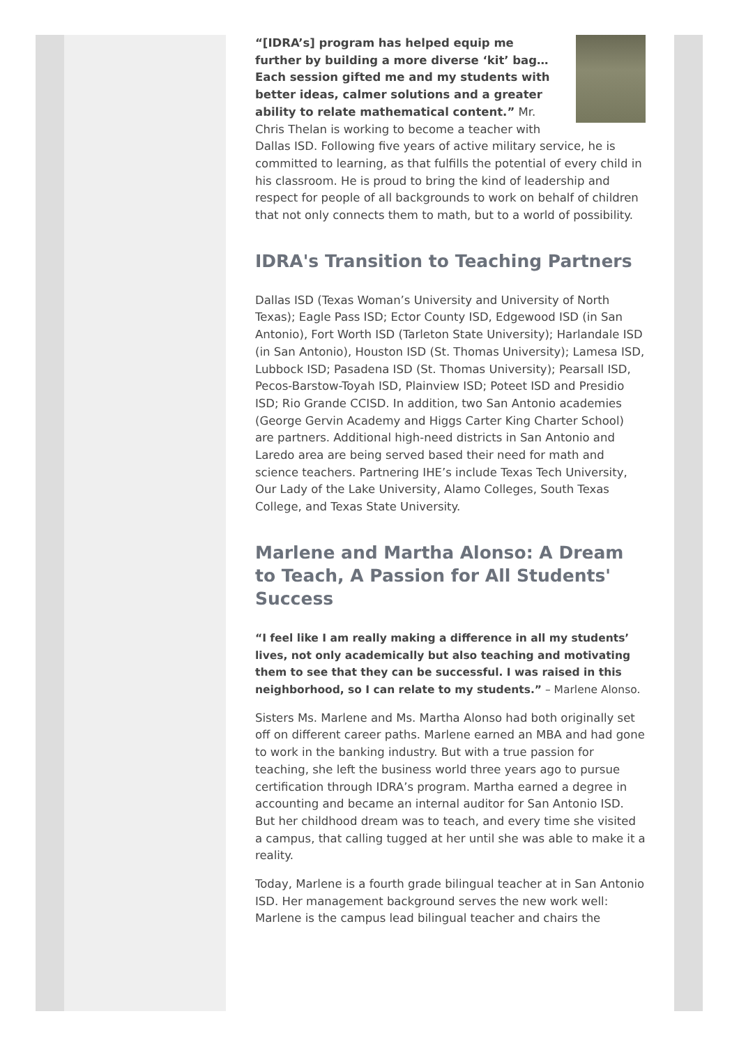“[IDRA’s] program has helped equip me further by building a more diverse ‘kit’ bag…Each session gifted me and my students with better ideas, calmer solutions and a greater ability to relate mathematical content.” Mr. Chris Thelan is working to become a teacher with Dallas ISD. Following five years of active military service, he is committed to learning, as that fulfills the potential of every child in his classroom. He is proud to bring the kind of leadership and respect for people of all backgrounds to work on behalf of children that not only connects them to math, but to a world of possibility.
IDRA's Transition to Teaching Partners
Dallas ISD (Texas Woman’s University and University of North Texas); Eagle Pass ISD; Ector County ISD, Edgewood ISD (in San Antonio), Fort Worth ISD (Tarleton State University); Harlandale ISD (in San Antonio), Houston ISD (St. Thomas University); Lamesa ISD, Lubbock ISD; Pasadena ISD (St. Thomas University); Pearsall ISD, Pecos-Barstow-Toyah ISD, Plainview ISD; Poteet ISD and Presidio ISD; Rio Grande CCISD. In addition, two San Antonio academies (George Gervin Academy and Higgs Carter King Charter School) are partners. Additional high-need districts in San Antonio and Laredo area are being served based their need for math and science teachers. Partnering IHE’s include Texas Tech University, Our Lady of the Lake University, Alamo Colleges, South Texas College, and Texas State University.
Marlene and Martha Alonso: A Dream to Teach, A Passion for All Students' Success
“I feel like I am really making a difference in all my students’ lives, not only academically but also teaching and motivating them to see that they can be successful. I was raised in this neighborhood, so I can relate to my students.” – Marlene Alonso.
Sisters Ms. Marlene and Ms. Martha Alonso had both originally set off on different career paths. Marlene earned an MBA and had gone to work in the banking industry. But with a true passion for teaching, she left the business world three years ago to pursue certification through IDRA’s program. Martha earned a degree in accounting and became an internal auditor for San Antonio ISD. But her childhood dream was to teach, and every time she visited a campus, that calling tugged at her until she was able to make it a reality.
Today, Marlene is a fourth grade bilingual teacher at in San Antonio ISD. Her management background serves the new work well:
Marlene is the campus lead bilingual teacher and chairs the